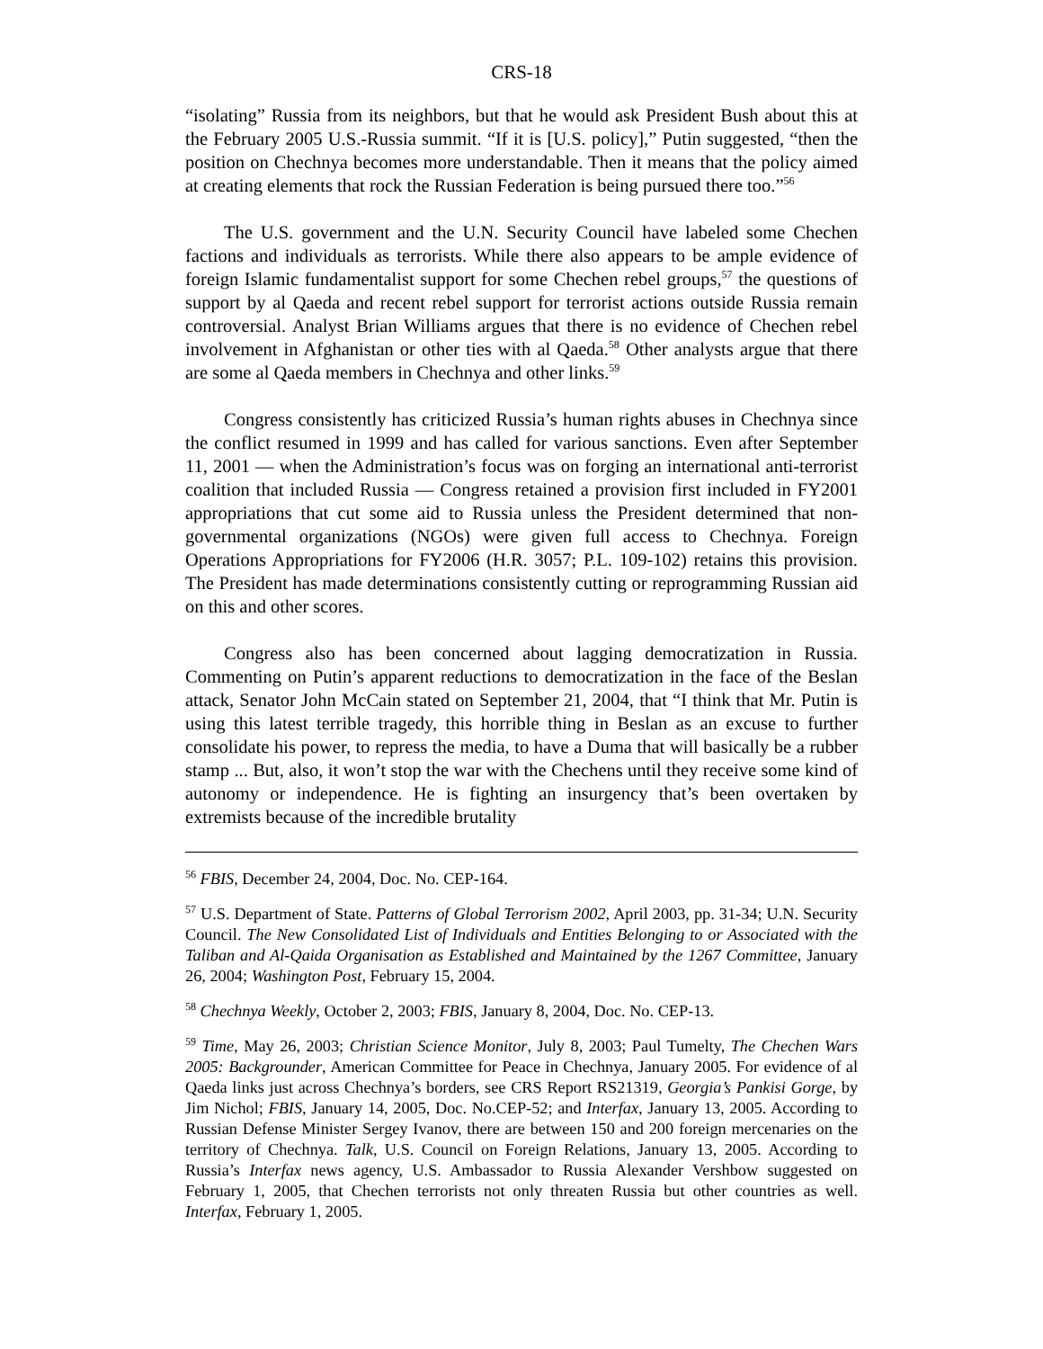CRS-18
“isolating” Russia from its neighbors, but that he would ask President Bush about this at the February 2005 U.S.-Russia summit. “If it is [U.S. policy],” Putin suggested, “then the position on Chechnya becomes more understandable. Then it means that the policy aimed at creating elements that rock the Russian Federation is being pursued there too.”<sup>56</sup>
The U.S. government and the U.N. Security Council have labeled some Chechen factions and individuals as terrorists. While there also appears to be ample evidence of foreign Islamic fundamentalist support for some Chechen rebel groups,<sup>57</sup> the questions of support by al Qaeda and recent rebel support for terrorist actions outside Russia remain controversial. Analyst Brian Williams argues that there is no evidence of Chechen rebel involvement in Afghanistan or other ties with al Qaeda.<sup>58</sup> Other analysts argue that there are some al Qaeda members in Chechnya and other links.<sup>59</sup>
Congress consistently has criticized Russia’s human rights abuses in Chechnya since the conflict resumed in 1999 and has called for various sanctions. Even after September 11, 2001 — when the Administration’s focus was on forging an international anti-terrorist coalition that included Russia — Congress retained a provision first included in FY2001 appropriations that cut some aid to Russia unless the President determined that non-governmental organizations (NGOs) were given full access to Chechnya. Foreign Operations Appropriations for FY2006 (H.R. 3057; P.L. 109-102) retains this provision. The President has made determinations consistently cutting or reprogramming Russian aid on this and other scores.
Congress also has been concerned about lagging democratization in Russia. Commenting on Putin’s apparent reductions to democratization in the face of the Beslan attack, Senator John McCain stated on September 21, 2004, that “I think that Mr. Putin is using this latest terrible tragedy, this horrible thing in Beslan as an excuse to further consolidate his power, to repress the media, to have a Duma that will basically be a rubber stamp ... But, also, it won’t stop the war with the Chechens until they receive some kind of autonomy or independence. He is fighting an insurgency that’s been overtaken by extremists because of the incredible brutality
<sup>56</sup> FBIS, December 24, 2004, Doc. No. CEP-164.
<sup>57</sup> U.S. Department of State. Patterns of Global Terrorism 2002, April 2003, pp. 31-34; U.N. Security Council. The New Consolidated List of Individuals and Entities Belonging to or Associated with the Taliban and Al-Qaida Organisation as Established and Maintained by the 1267 Committee, January 26, 2004; Washington Post, February 15, 2004.
<sup>58</sup> Chechnya Weekly, October 2, 2003; FBIS, January 8, 2004, Doc. No. CEP-13.
<sup>59</sup> Time, May 26, 2003; Christian Science Monitor, July 8, 2003; Paul Tumelty, The Chechen Wars 2005: Backgrounder, American Committee for Peace in Chechnya, January 2005. For evidence of al Qaeda links just across Chechnya’s borders, see CRS Report RS21319, Georgia’s Pankisi Gorge, by Jim Nichol; FBIS, January 14, 2005, Doc. No.CEP-52; and Interfax, January 13, 2005. According to Russian Defense Minister Sergey Ivanov, there are between 150 and 200 foreign mercenaries on the territory of Chechnya. Talk, U.S. Council on Foreign Relations, January 13, 2005. According to Russia’s Interfax news agency, U.S. Ambassador to Russia Alexander Vershbow suggested on February 1, 2005, that Chechen terrorists not only threaten Russia but other countries as well. Interfax, February 1, 2005.